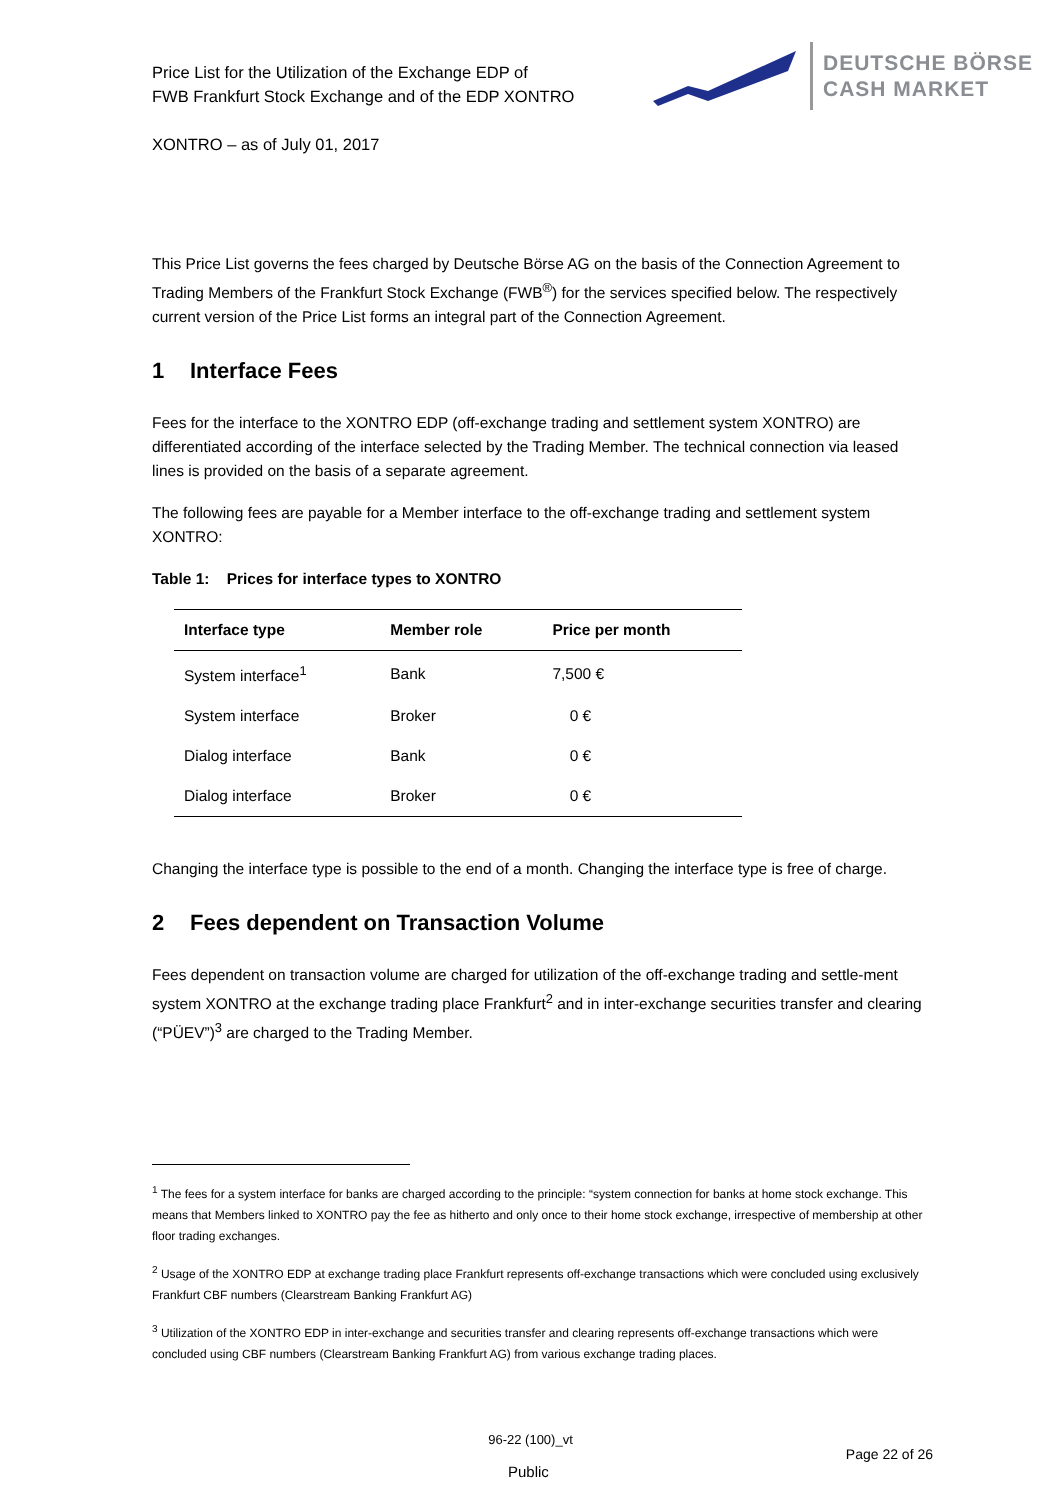Price List for the Utilization of the Exchange EDP of
FWB Frankfurt Stock Exchange and of the EDP XONTRO
DEUTSCHE BÖRSE
CASH MARKET
XONTRO – as of July 01, 2017
This Price List governs the fees charged by Deutsche Börse AG on the basis of the Connection Agreement to Trading Members of the Frankfurt Stock Exchange (FWB<sup>®</sup>) for the services specified below. The respectively current version of the Price List forms an integral part of the Connection Agreement.
1 Interface Fees
Fees for the interface to the XONTRO EDP (off-exchange trading and settlement system XONTRO) are differentiated according of the interface selected by the Trading Member. The technical connection via leased lines is provided on the basis of a separate agreement.
The following fees are payable for a Member interface to the off-exchange trading and settlement system XONTRO:
Table 1: Prices for interface types to XONTRO
| Interface type | Member role | Price per month |
| --- | --- | --- |
| System interface<sup>1</sup> | Bank | 7,500 € |
| System interface | Broker | 0 € |
| Dialog interface | Bank | 0 € |
| Dialog interface | Broker | 0 € |
Changing the interface type is possible to the end of a month. Changing the interface type is free of charge.
2 Fees dependent on Transaction Volume
Fees dependent on transaction volume are charged for utilization of the off-exchange trading and settle-ment system XONTRO at the exchange trading place Frankfurt<sup>2</sup> and in inter-exchange securities transfer and clearing (“PÜEV”)<sup>3</sup> are charged to the Trading Member.
<sup>1</sup> The fees for a system interface for banks are charged according to the principle: “system connection for banks at home stock exchange. This means that Members linked to XONTRO pay the fee as hitherto and only once to their home stock exchange, irrespective of membership at other floor trading exchanges.
<sup>2</sup> Usage of the XONTRO EDP at exchange trading place Frankfurt represents off-exchange transactions which were concluded using exclusively Frankfurt CBF numbers (Clearstream Banking Frankfurt AG)
<sup>3</sup> Utilization of the XONTRO EDP in inter-exchange and securities transfer and clearing represents off-exchange transactions which were concluded using CBF numbers (Clearstream Banking Frankfurt AG) from various exchange trading places.
96-22 (100)_vt
Public Page 22 of 26